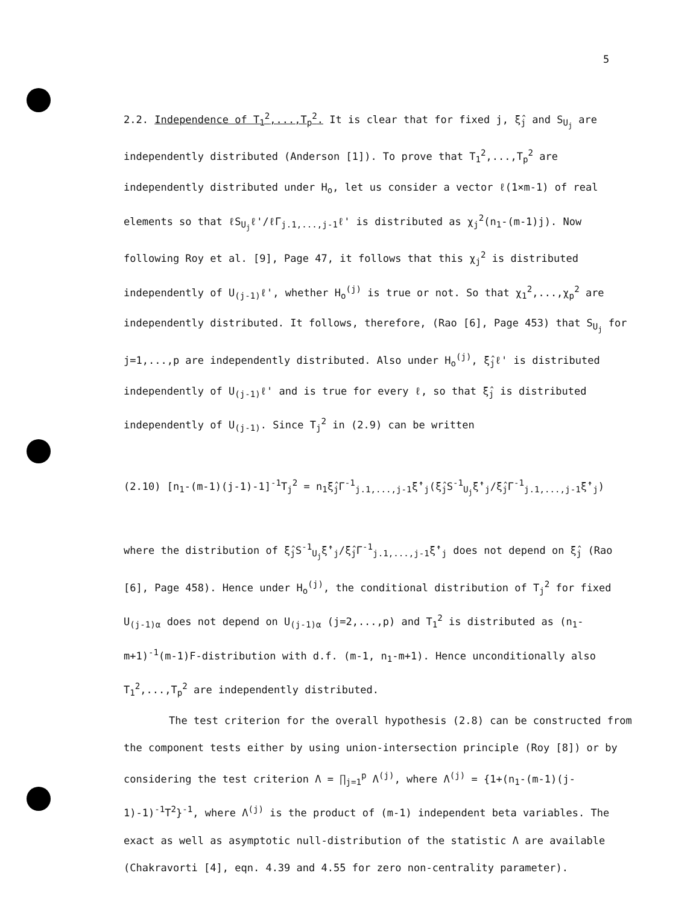5
2.2. Independence of T<sub>1</sub><sup>2</sup>,...,T<sub>p</sub><sup>2</sup>. It is clear that for fixed j, ξ̂<sub>j</sub> and S<sub>U<sub>j</sub></sub> are independently distributed (Anderson [1]). To prove that T<sub>1</sub><sup>2</sup>,...,T<sub>p</sub><sup>2</sup> are independently distributed under H<sub>o</sub>, let us consider a vector ℓ(1×m-1) of real elements so that ℓS<sub>U<sub>j</sub></sub>ℓ'/ℓΓ<sub>j.1,...,j-1</sub>ℓ' is distributed as χ<sub>j</sub><sup>2</sup>(n<sub>1</sub>-(m-1)j). Now following Roy et al. [9], Page 47, it follows that this χ<sub>j</sub><sup>2</sup> is distributed independently of U<sub>(j-1)</sub>ℓ', whether H<sub>o</sub><sup>(j)</sup> is true or not. So that χ<sub>1</sub><sup>2</sup>,...,χ<sub>p</sub><sup>2</sup> are independently distributed. It follows, therefore, (Rao [6], Page 453) that S<sub>U<sub>j</sub></sub> for j=1,...,p are independently distributed. Also under H<sub>o</sub><sup>(j)</sup>, ξ̂<sub>j</sub>ℓ' is distributed independently of U<sub>(j-1)</sub>ℓ' and is true for every ℓ, so that ξ̂<sub>j</sub> is distributed independently of U<sub>(j-1)</sub>. Since T<sub>j</sub><sup>2</sup> in (2.9) can be written
(2.10) [n<sub>1</sub>-(m-1)(j-1)-1]<sup>-1</sup>T<sub>j</sub><sup>2</sup> = n<sub>1</sub>ξ̂<sub>j</sub>Γ<sup>-1</sup><sub>j.1,...,j-1</sub>ξ̂'<sub>j</sub>(ξ̂<sub>j</sub>S<sup>-1</sup><sub>U<sub>j</sub></sub>ξ̂'<sub>j</sub>/ξ̂<sub>j</sub>Γ<sup>-1</sup><sub>j.1,...,j-1</sub>ξ̂'<sub>j</sub>)
where the distribution of ξ̂<sub>j</sub>S<sup>-1</sup><sub>U<sub>j</sub></sub>ξ̂'<sub>j</sub>/ξ̂<sub>j</sub>Γ<sup>-1</sup><sub>j.1,...,j-1</sub>ξ̂'<sub>j</sub> does not depend on ξ̂<sub>j</sub> (Rao [6], Page 458). Hence under H<sub>o</sub><sup>(j)</sup>, the conditional distribution of T<sub>j</sub><sup>2</sup> for fixed U<sub>(j-1)α</sub> does not depend on U<sub>(j-1)α</sub> (j=2,...,p) and T<sub>1</sub><sup>2</sup> is distributed as (n<sub>1</sub>-m+1)<sup>-1</sup>(m-1)F-distribution with d.f. (m-1, n<sub>1</sub>-m+1). Hence unconditionally also T<sub>1</sub><sup>2</sup>,...,T<sub>p</sub><sup>2</sup> are independently distributed.
The test criterion for the overall hypothesis (2.8) can be constructed from the component tests either by using union-intersection principle (Roy [8]) or by considering the test criterion Λ = ∏<sub>j=1</sub><sup>p</sup> Λ<sup>(j)</sup>, where Λ<sup>(j)</sup> = {1+(n<sub>1</sub>-(m-1)(j-1)-1)<sup>-1</sup>T<sup>2</sup>}<sup>-1</sup>, where Λ<sup>(j)</sup> is the product of (m-1) independent beta variables. The exact as well as asymptotic null-distribution of the statistic Λ are available (Chakravorti [4], eqn. 4.39 and 4.55 for zero non-centrality parameter).